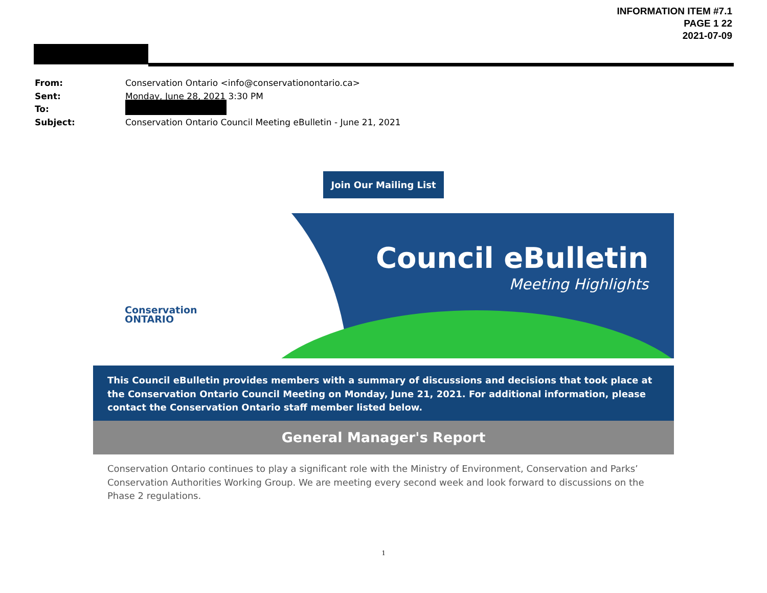INFORMATION ITEM #7.1
PAGE 1 22
2021-07-09
From: Conservation Ontario <info@conservationontario.ca>
Sent: Monday, June 28, 2021 3:30 PM
To:
Subject: Conservation Ontario Council Meeting eBulletin - June 21, 2021
Join Our Mailing List
Conservation
ONTARIO
Council eBulletin
Meeting Highlights
This Council eBulletin provides members with a summary of discussions and decisions that took place at the Conservation Ontario Council Meeting on Monday, June 21, 2021. For additional information, please contact the Conservation Ontario staff member listed below.
General Manager's Report
Conservation Ontario continues to play a significant role with the Ministry of Environment, Conservation and Parks’ Conservation Authorities Working Group. We are meeting every second week and look forward to discussions on the Phase 2 regulations.
1